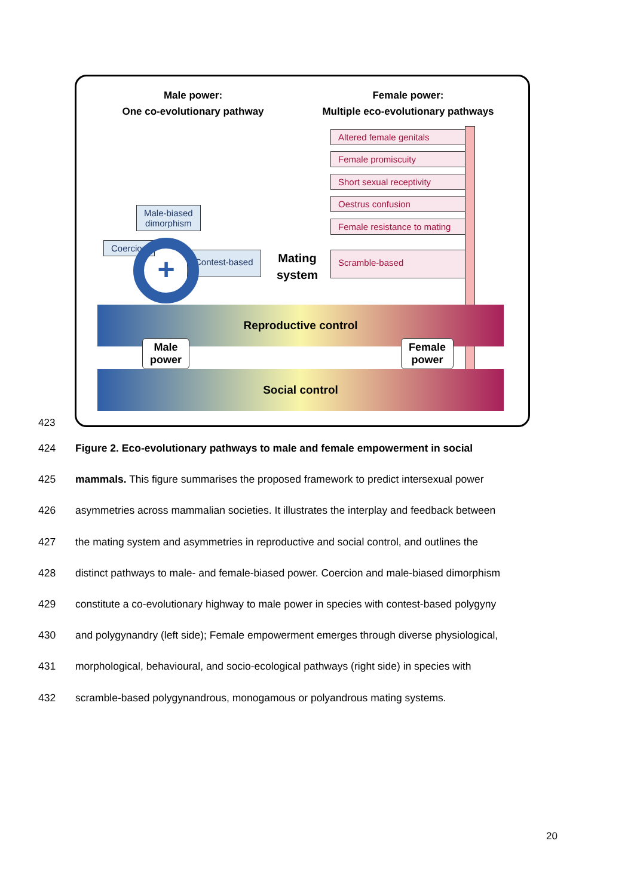Male power:
One co-evolutionary pathway
Female power:
Multiple eco-evolutionary pathways
Altered female genitals
Female promiscuity
Short sexual receptivity
Oestrus confusion
Female resistance to mating
Scramble-based
Male-biased
dimorphism
Coercion
Contest-based
Mating
system
+
Reproductive control
Social control
Male
power
Female
power
423
424 Figure 2. Eco-evolutionary pathways to male and female empowerment in social
425 mammals. This figure summarises the proposed framework to predict intersexual power
426 asymmetries across mammalian societies. It illustrates the interplay and feedback between
427 the mating system and asymmetries in reproductive and social control, and outlines the
428 distinct pathways to male- and female-biased power. Coercion and male-biased dimorphism
429 constitute a co-evolutionary highway to male power in species with contest-based polygyny
430 and polygynandry (left side); Female empowerment emerges through diverse physiological,
431 morphological, behavioural, and socio-ecological pathways (right side) in species with
432 scramble-based polygynandrous, monogamous or polyandrous mating systems.
20